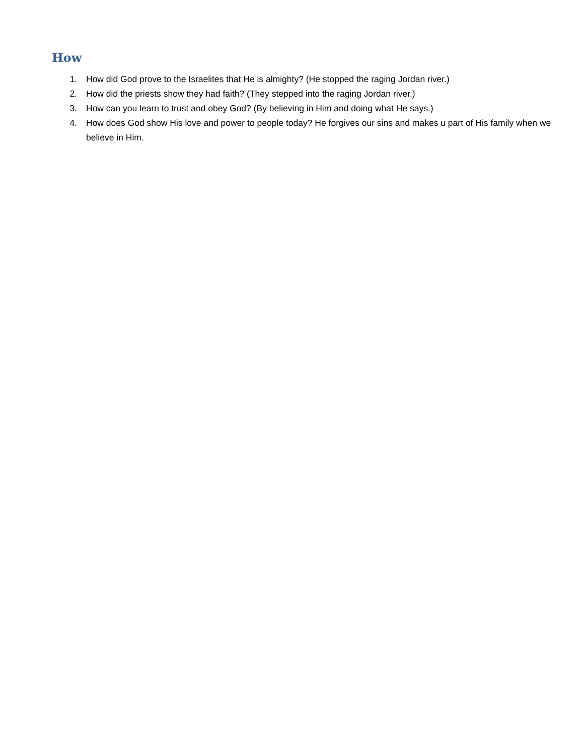How
1. How did God prove to the Israelites that He is almighty? (He stopped the raging Jordan river.)
2. How did the priests show they had faith? (They stepped into the raging Jordan river.)
3. How can you learn to trust and obey God? (By believing in Him and doing what He says.)
4. How does God show His love and power to people today? He forgives our sins and makes u part of His family when we believe in Him.